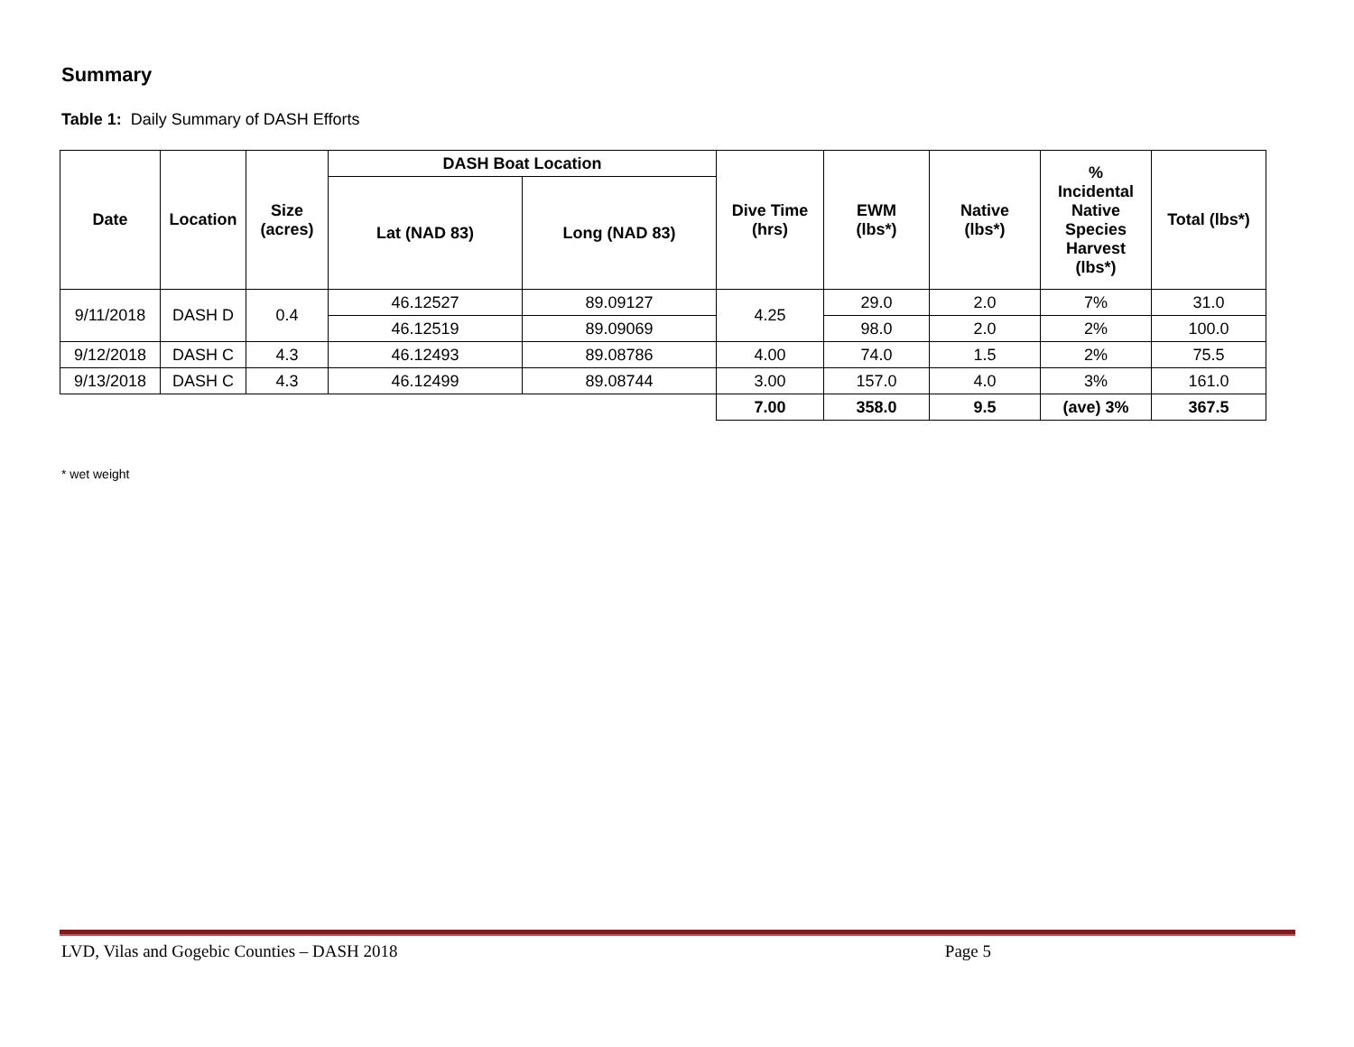Summary
Table 1: Daily Summary of DASH Efforts
| Date | Location | Size (acres) | DASH Boat Location | | Dive Time (hrs) | EWM (lbs*) | Native (lbs*) | % Incidental Native Species Harvest (lbs*) | Total (lbs*) |
| --- | --- | --- | --- | --- | --- | --- | --- | --- | --- |
| | | | Lat (NAD 83) | Long (NAD 83) | | | | | |
| 9/11/2018 | DASH D | 0.4 | 46.12527 | 89.09127 | 4.25 | 29.0 | 2.0 | 7% | 31.0 |
| | | | 46.12519 | 89.09069 | | 98.0 | 2.0 | 2% | 100.0 |
| 9/12/2018 | DASH C | 4.3 | 46.12493 | 89.08786 | 4.00 | 74.0 | 1.5 | 2% | 75.5 |
| 9/13/2018 | DASH C | 4.3 | 46.12499 | 89.08744 | 3.00 | 157.0 | 4.0 | 3% | 161.0 |
| | | | | | 7.00 | 358.0 | 9.5 | (ave) 3% | 367.5 |
* wet weight
LVD, Vilas and Gogebic Counties – DASH 2018 Page 5